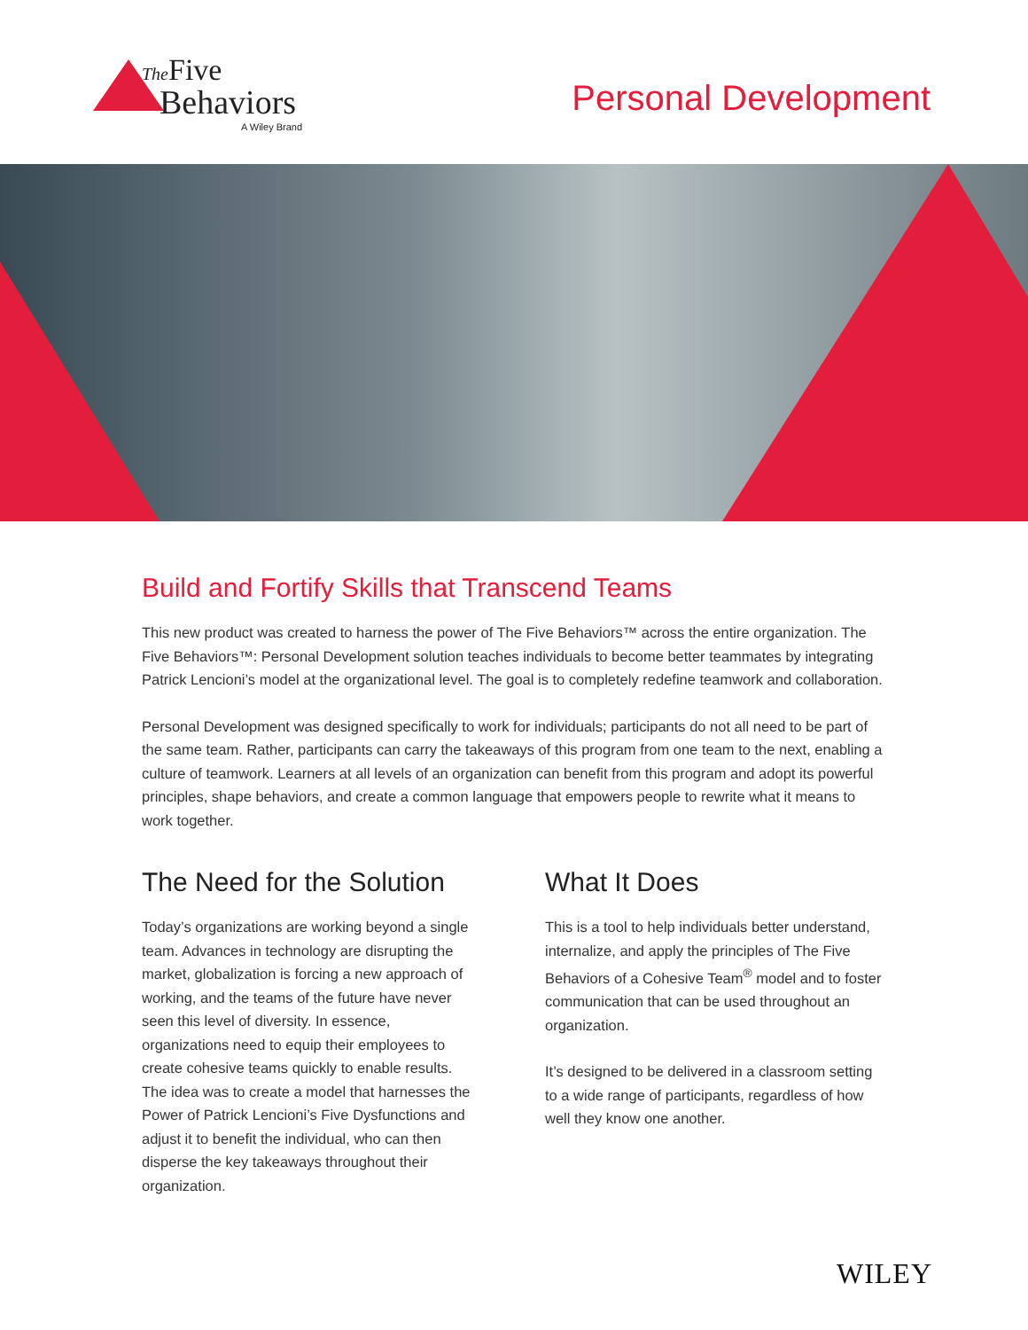The Five
Behaviors
A Wiley Brand
Personal Development
Build and Fortify Skills that Transcend Teams
This new product was created to harness the power of The Five Behaviors™ across the entire organization. The Five Behaviors™: Personal Development solution teaches individuals to become better teammates by integrating Patrick Lencioni’s model at the organizational level. The goal is to completely redefine teamwork and collaboration.
Personal Development was designed specifically to work for individuals; participants do not all need to be part of the same team. Rather, participants can carry the takeaways of this program from one team to the next, enabling a culture of teamwork. Learners at all levels of an organization can benefit from this program and adopt its powerful principles, shape behaviors, and create a common language that empowers people to rewrite what it means to work together.
The Need for the Solution
Today’s organizations are working beyond a single team. Advances in technology are disrupting the market, globalization is forcing a new approach of working, and the teams of the future have never seen this level of diversity. In essence, organizations need to equip their employees to create cohesive teams quickly to enable results. The idea was to create a model that harnesses the Power of Patrick Lencioni’s Five Dysfunctions and adjust it to benefit the individual, who can then disperse the key takeaways throughout their organization.
What It Does
This is a tool to help individuals better understand, internalize, and apply the principles of The Five Behaviors of a Cohesive Team<sup>®</sup> model and to foster communication that can be used throughout an organization.
It’s designed to be delivered in a classroom setting to a wide range of participants, regardless of how well they know one another.
WILEY